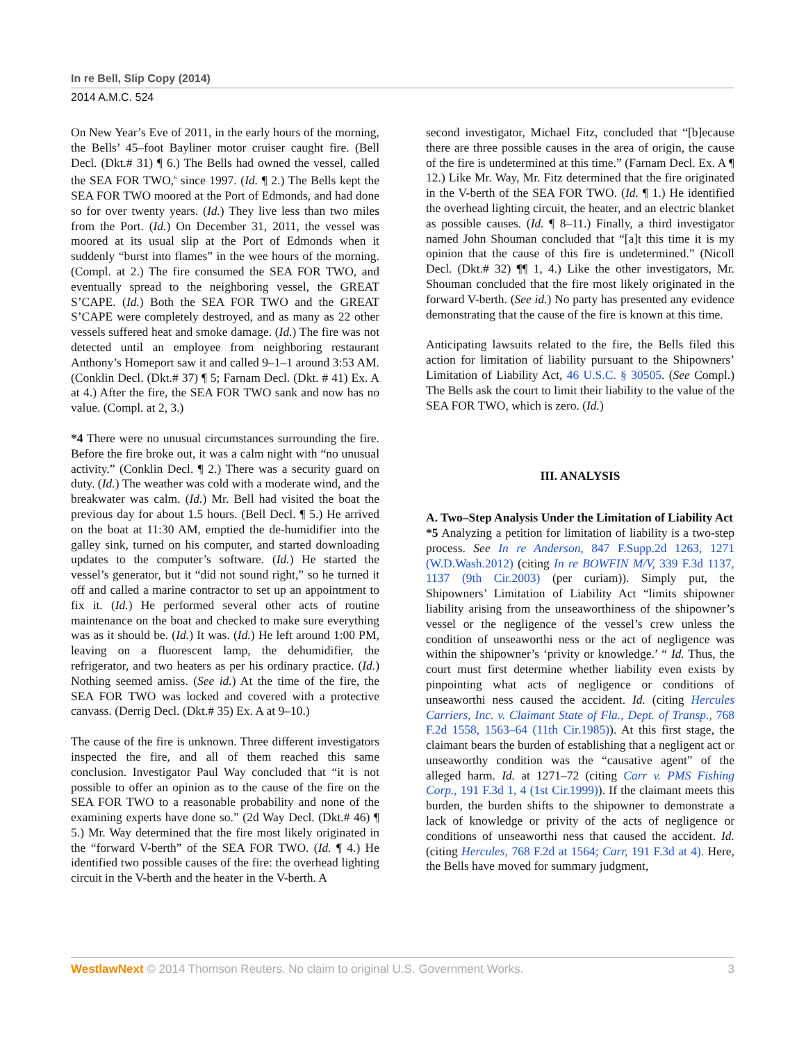In re Bell, Slip Copy (2014)
2014 A.M.C. 524
On New Year’s Eve of 2011, in the early hours of the morning, the Bells’ 45–foot Bayliner motor cruiser caught fire. (Bell Decl. (Dkt.# 31) ¶ 6.) The Bells had owned the vessel, called the SEA FOR TWO,<sup>6</sup> since 1997. (Id. ¶ 2.) The Bells kept the SEA FOR TWO moored at the Port of Edmonds, and had done so for over twenty years. (Id.) They live less than two miles from the Port. (Id.) On December 31, 2011, the vessel was moored at its usual slip at the Port of Edmonds when it suddenly “burst into flames” in the wee hours of the morning. (Compl. at 2.) The fire consumed the SEA FOR TWO, and eventually spread to the neighboring vessel, the GREAT S’CAPE. (Id.) Both the SEA FOR TWO and the GREAT S’CAPE were completely destroyed, and as many as 22 other vessels suffered heat and smoke damage. (Id.) The fire was not detected until an employee from neighboring restaurant Anthony’s Homeport saw it and called 9–1–1 around 3:53 AM. (Conklin Decl. (Dkt.# 37) ¶ 5; Farnam Decl. (Dkt. # 41) Ex. A at 4.) After the fire, the SEA FOR TWO sank and now has no value. (Compl. at 2, 3.)
*4 There were no unusual circumstances surrounding the fire. Before the fire broke out, it was a calm night with “no unusual activity.” (Conklin Decl. ¶ 2.) There was a security guard on duty. (Id.) The weather was cold with a moderate wind, and the breakwater was calm. (Id.) Mr. Bell had visited the boat the previous day for about 1.5 hours. (Bell Decl. ¶ 5.) He arrived on the boat at 11:30 AM, emptied the de-humidifier into the galley sink, turned on his computer, and started downloading updates to the computer’s software. (Id.) He started the vessel’s generator, but it “did not sound right,” so he turned it off and called a marine contractor to set up an appointment to fix it. (Id.) He performed several other acts of routine maintenance on the boat and checked to make sure everything was as it should be. (Id.) It was. (Id.) He left around 1:00 PM, leaving on a fluorescent lamp, the dehumidifier, the refrigerator, and two heaters as per his ordinary practice. (Id.) Nothing seemed amiss. (See id.) At the time of the fire, the SEA FOR TWO was locked and covered with a protective canvass. (Derrig Decl. (Dkt.# 35) Ex. A at 9–10.)
The cause of the fire is unknown. Three different investigators inspected the fire, and all of them reached this same conclusion. Investigator Paul Way concluded that “it is not possible to offer an opinion as to the cause of the fire on the SEA FOR TWO to a reasonable probability and none of the examining experts have done so.” (2d Way Decl. (Dkt.# 46) ¶ 5.) Mr. Way determined that the fire most likely originated in the “forward V-berth” of the SEA FOR TWO. (Id. ¶ 4.) He identified two possible causes of the fire: the overhead lighting circuit in the V-berth and the heater in the V-berth. A
second investigator, Michael Fitz, concluded that “[b]ecause there are three possible causes in the area of origin, the cause of the fire is undetermined at this time.” (Farnam Decl. Ex. A ¶ 12.) Like Mr. Way, Mr. Fitz determined that the fire originated in the V-berth of the SEA FOR TWO. (Id. ¶ 1.) He identified the overhead lighting circuit, the heater, and an electric blanket as possible causes. (Id. ¶ 8–11.) Finally, a third investigator named John Shouman concluded that “[a]t this time it is my opinion that the cause of this fire is undetermined.” (Nicoll Decl. (Dkt.# 32) ¶¶ 1, 4.) Like the other investigators, Mr. Shouman concluded that the fire most likely originated in the forward V-berth. (See id.) No party has presented any evidence demonstrating that the cause of the fire is known at this time.
Anticipating lawsuits related to the fire, the Bells filed this action for limitation of liability pursuant to the Shipowners’ Limitation of Liability Act, 46 U.S.C. § 30505. (See Compl.) The Bells ask the court to limit their liability to the value of the SEA FOR TWO, which is zero. (Id.)
III. ANALYSIS
A. Two–Step Analysis Under the Limitation of Liability Act
*5 Analyzing a petition for limitation of liability is a two-step process. See In re Anderson, 847 F.Supp.2d 1263, 1271 (W.D.Wash.2012) (citing In re BOWFIN M/V, 339 F.3d 1137, 1137 (9th Cir.2003) (per curiam)). Simply put, the Shipowners’ Limitation of Liability Act “limits shipowner liability arising from the unseaworthiness of the shipowner’s vessel or the negligence of the vessel’s crew unless the condition of unseaworthi ness or the act of negligence was within the shipowner’s ‘privity or knowledge.’ “ Id. Thus, the court must first determine whether liability even exists by pinpointing what acts of negligence or conditions of unseaworthi ness caused the accident. Id. (citing Hercules Carriers, Inc. v. Claimant State of Fla., Dept. of Transp., 768 F.2d 1558, 1563–64 (11th Cir.1985)). At this first stage, the claimant bears the burden of establishing that a negligent act or unseaworthy condition was the “causative agent” of the alleged harm. Id. at 1271–72 (citing Carr v. PMS Fishing Corp., 191 F.3d 1, 4 (1st Cir.1999)). If the claimant meets this burden, the burden shifts to the shipowner to demonstrate a lack of knowledge or privity of the acts of negligence or conditions of unseaworthi ness that caused the accident. Id. (citing Hercules, 768 F.2d at 1564; Carr, 191 F.3d at 4). Here, the Bells have moved for summary judgment,
WestlawNext © 2014 Thomson Reuters. No claim to original U.S. Government Works. 3